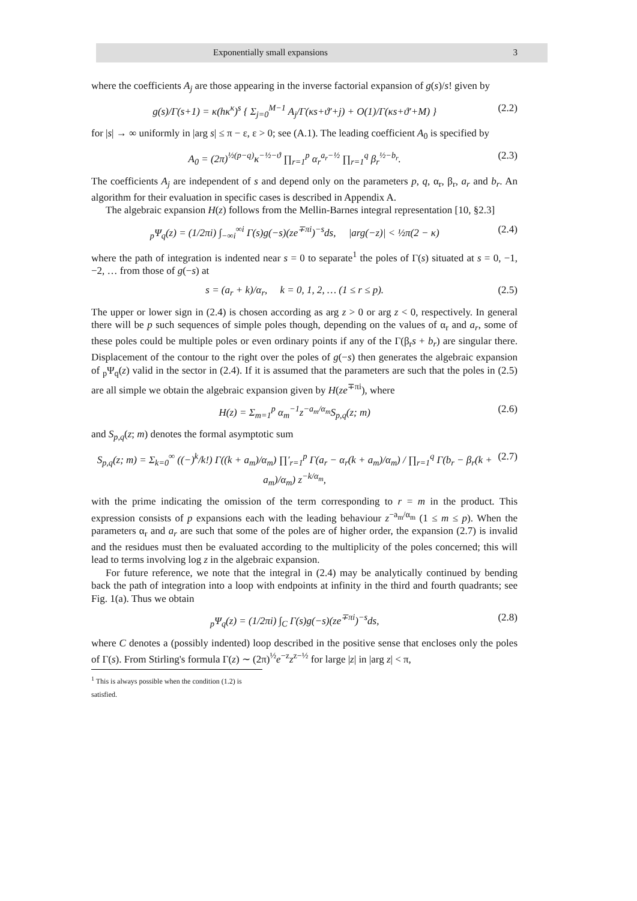Exponentially small expansions 3
where the coefficients A<sub>j</sub> are those appearing in the inverse factorial expansion of g(s)/s! given by
g(s)/Γ(s+1) = κ(hκ<sup>κ</sup>)<sup>s</sup> { Σ<sub>j=0</sub><sup>M−1</sup> A<sub>j</sub>/Γ(κs+ϑ′+j) + O(1)/Γ(κs+ϑ′+M) } (2.2)
for |s| → ∞ uniformly in |arg s| ≤ π − ε, ε > 0; see (A.1). The leading coefficient A<sub>0</sub> is specified by
A<sub>0</sub> = (2π)<sup>½(p−q)</sup>κ<sup>−½−ϑ</sup> ∏<sub>r=1</sub><sup>p</sup> α<sub>r</sub><sup>a<sub>r</sub>−½</sup> ∏<sub>r=1</sub><sup>q</sup> β<sub>r</sub><sup>½−b<sub>r</sub></sup>. (2.3)
The coefficients A<sub>j</sub> are independent of s and depend only on the parameters p, q, α<sub>r</sub>, β<sub>r</sub>, a<sub>r</sub> and b<sub>r</sub>. An algorithm for their evaluation in specific cases is described in Appendix A.
The algebraic expansion H(z) follows from the Mellin-Barnes integral representation [10, §2.3]
<sub>p</sub>Ψ<sub>q</sub>(z) = (1/2πi) ∫<sub>−∞i</sub><sup>∞i</sup> Γ(s)g(−s)(ze<sup>∓πi</sup>)<sup>−s</sup>ds, |arg(−z)| < ½π(2 − κ) (2.4)
where the path of integration is indented near s = 0 to separate<sup>1</sup> the poles of Γ(s) situated at s = 0, −1, −2, … from those of g(−s) at
s = (a<sub>r</sub> + k)/α<sub>r</sub>, k = 0, 1, 2, … (1 ≤ r ≤ p). (2.5)
The upper or lower sign in (2.4) is chosen according as arg z > 0 or arg z < 0, respectively. In general there will be p such sequences of simple poles though, depending on the values of α<sub>r</sub> and a<sub>r</sub>, some of these poles could be multiple poles or even ordinary points if any of the Γ(β<sub>r</sub>s + b<sub>r</sub>) are singular there. Displacement of the contour to the right over the poles of g(−s) then generates the algebraic expansion of <sub>p</sub>Ψ<sub>q</sub>(z) valid in the sector in (2.4). If it is assumed that the parameters are such that the poles in (2.5) are all simple we obtain the algebraic expansion given by H(ze<sup>∓πi</sup>), where
H(z) = Σ<sub>m=1</sub><sup>p</sup> α<sub>m</sub><sup>−1</sup>z<sup>−a<sub>m</sub>/α<sub>m</sub></sup>S<sub>p,q</sub>(z; m) (2.6)
and S<sub>p,q</sub>(z; m) denotes the formal asymptotic sum
S<sub>p,q</sub>(z; m) = Σ<sub>k=0</sub><sup>∞</sup> ((−)<sup>k</sup>/k!) Γ((k + a<sub>m</sub>)/α<sub>m</sub>) ∏′<sub>r=1</sub><sup>p</sup> Γ(a<sub>r</sub> − α<sub>r</sub>(k + a<sub>m</sub>)/α<sub>m</sub>) / ∏<sub>r=1</sub><sup>q</sup> Γ(b<sub>r</sub> − β<sub>r</sub>(k + a<sub>m</sub>)/α<sub>m</sub>) z<sup>−k/α<sub>m</sub></sup>, (2.7)
with the prime indicating the omission of the term corresponding to r = m in the product. This expression consists of p expansions each with the leading behaviour z<sup>−a<sub>m</sub>/α<sub>m</sub></sup> (1 ≤ m ≤ p). When the parameters α<sub>r</sub> and a<sub>r</sub> are such that some of the poles are of higher order, the expansion (2.7) is invalid and the residues must then be evaluated according to the multiplicity of the poles concerned; this will lead to terms involving log z in the algebraic expansion.
For future reference, we note that the integral in (2.4) may be analytically continued by bending back the path of integration into a loop with endpoints at infinity in the third and fourth quadrants; see Fig. 1(a). Thus we obtain
<sub>p</sub>Ψ<sub>q</sub>(z) = (1/2πi) ∫<sub>C</sub> Γ(s)g(−s)(ze<sup>∓πi</sup>)<sup>−s</sup>ds, (2.8)
where C denotes a (possibly indented) loop described in the positive sense that encloses only the poles of Γ(s). From Stirling's formula Γ(z) ∼ (2π)<sup>½</sup>e<sup>−z</sup>z<sup>z−½</sup> for large |z| in |arg z| < π,
<sup>1</sup> This is always possible when the condition (1.2) is satisfied.